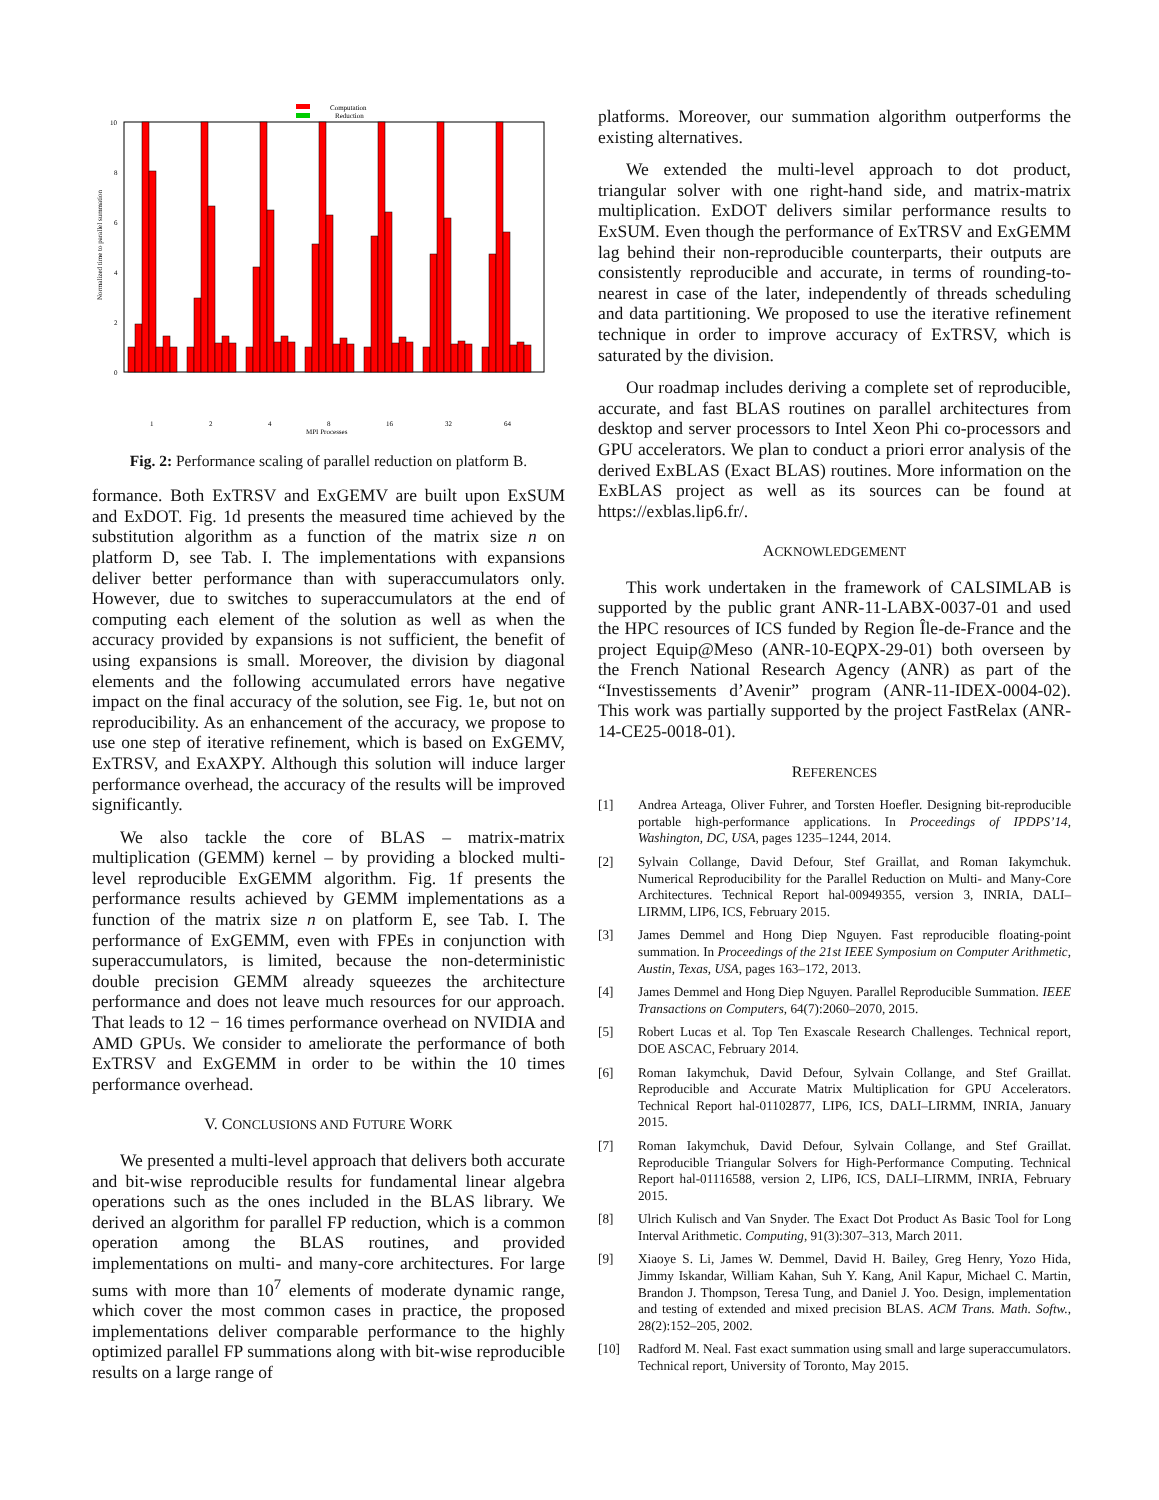Computation
Reduction
10
8
6
4
2
0
1
2
4
8
16
32
64
MPI Processes
Normalized time to parallel summation
Fig. 2: Performance scaling of parallel reduction on platform B.
formance. Both ExTRSV and ExGEMV are built upon ExSUM and ExDOT. Fig. 1d presents the measured time achieved by the substitution algorithm as a function of the matrix size n on platform D, see Tab. I. The implementations with expansions deliver better performance than with superaccumulators only. However, due to switches to superaccumulators at the end of computing each element of the solution as well as when the accuracy provided by expansions is not sufficient, the benefit of using expansions is small. Moreover, the division by diagonal elements and the following accumulated errors have negative impact on the final accuracy of the solution, see Fig. 1e, but not on reproducibility. As an enhancement of the accuracy, we propose to use one step of iterative refinement, which is based on ExGEMV, ExTRSV, and ExAXPY. Although this solution will induce larger performance overhead, the accuracy of the results will be improved significantly.
We also tackle the core of BLAS – matrix-matrix multiplication (GEMM) kernel – by providing a blocked multi-level reproducible ExGEMM algorithm. Fig. 1f presents the performance results achieved by GEMM implementations as a function of the matrix size n on platform E, see Tab. I. The performance of ExGEMM, even with FPEs in conjunction with superaccumulators, is limited, because the non-deterministic double precision GEMM already squeezes the architecture performance and does not leave much resources for our approach. That leads to 12 − 16 times performance overhead on NVIDIA and AMD GPUs. We consider to ameliorate the performance of both ExTRSV and ExGEMM in order to be within the 10 times performance overhead.
V. CONCLUSIONS AND FUTURE WORK
We presented a multi-level approach that delivers both accurate and bit-wise reproducible results for fundamental linear algebra operations such as the ones included in the BLAS library. We derived an algorithm for parallel FP reduction, which is a common operation among the BLAS routines, and provided implementations on multi- and many-core architectures. For large sums with more than 10<sup>7</sup> elements of moderate dynamic range, which cover the most common cases in practice, the proposed implementations deliver comparable performance to the highly optimized parallel FP summations along with bit-wise reproducible results on a large range of
platforms. Moreover, our summation algorithm outperforms the existing alternatives.
We extended the multi-level approach to dot product, triangular solver with one right-hand side, and matrix-matrix multiplication. ExDOT delivers similar performance results to ExSUM. Even though the performance of ExTRSV and ExGEMM lag behind their non-reproducible counterparts, their outputs are consistently reproducible and accurate, in terms of rounding-to-nearest in case of the later, independently of threads scheduling and data partitioning. We proposed to use the iterative refinement technique in order to improve accuracy of ExTRSV, which is saturated by the division.
Our roadmap includes deriving a complete set of reproducible, accurate, and fast BLAS routines on parallel architectures from desktop and server processors to Intel Xeon Phi co-processors and GPU accelerators. We plan to conduct a priori error analysis of the derived ExBLAS (Exact BLAS) routines. More information on the ExBLAS project as well as its sources can be found at https://exblas.lip6.fr/.
ACKNOWLEDGEMENT
This work undertaken in the framework of CALSIMLAB is supported by the public grant ANR-11-LABX-0037-01 and used the HPC resources of ICS funded by Region Île-de-France and the project Equip@Meso (ANR-10-EQPX-29-01) both overseen by the French National Research Agency (ANR) as part of the “Investissements d’Avenir” program (ANR-11-IDEX-0004-02). This work was partially supported by the project FastRelax (ANR-14-CE25-0018-01).
REFERENCES
[1] Andrea Arteaga, Oliver Fuhrer, and Torsten Hoefler. Designing bit-reproducible portable high-performance applications. In Proceedings of IPDPS’14, Washington, DC, USA, pages 1235–1244, 2014.
[2] Sylvain Collange, David Defour, Stef Graillat, and Roman Iakymchuk. Numerical Reproducibility for the Parallel Reduction on Multi- and Many-Core Architectures. Technical Report hal-00949355, version 3, INRIA, DALI–LIRMM, LIP6, ICS, February 2015.
[3] James Demmel and Hong Diep Nguyen. Fast reproducible floating-point summation. In Proceedings of the 21st IEEE Symposium on Computer Arithmetic, Austin, Texas, USA, pages 163–172, 2013.
[4] James Demmel and Hong Diep Nguyen. Parallel Reproducible Summation. IEEE Transactions on Computers, 64(7):2060–2070, 2015.
[5] Robert Lucas et al. Top Ten Exascale Research Challenges. Technical report, DOE ASCAC, February 2014.
[6] Roman Iakymchuk, David Defour, Sylvain Collange, and Stef Graillat. Reproducible and Accurate Matrix Multiplication for GPU Accelerators. Technical Report hal-01102877, LIP6, ICS, DALI–LIRMM, INRIA, January 2015.
[7] Roman Iakymchuk, David Defour, Sylvain Collange, and Stef Graillat. Reproducible Triangular Solvers for High-Performance Computing. Technical Report hal-01116588, version 2, LIP6, ICS, DALI–LIRMM, INRIA, February 2015.
[8] Ulrich Kulisch and Van Snyder. The Exact Dot Product As Basic Tool for Long Interval Arithmetic. Computing, 91(3):307–313, March 2011.
[9] Xiaoye S. Li, James W. Demmel, David H. Bailey, Greg Henry, Yozo Hida, Jimmy Iskandar, William Kahan, Suh Y. Kang, Anil Kapur, Michael C. Martin, Brandon J. Thompson, Teresa Tung, and Daniel J. Yoo. Design, implementation and testing of extended and mixed precision BLAS. ACM Trans. Math. Softw., 28(2):152–205, 2002.
[10] Radford M. Neal. Fast exact summation using small and large superaccumulators. Technical report, University of Toronto, May 2015.